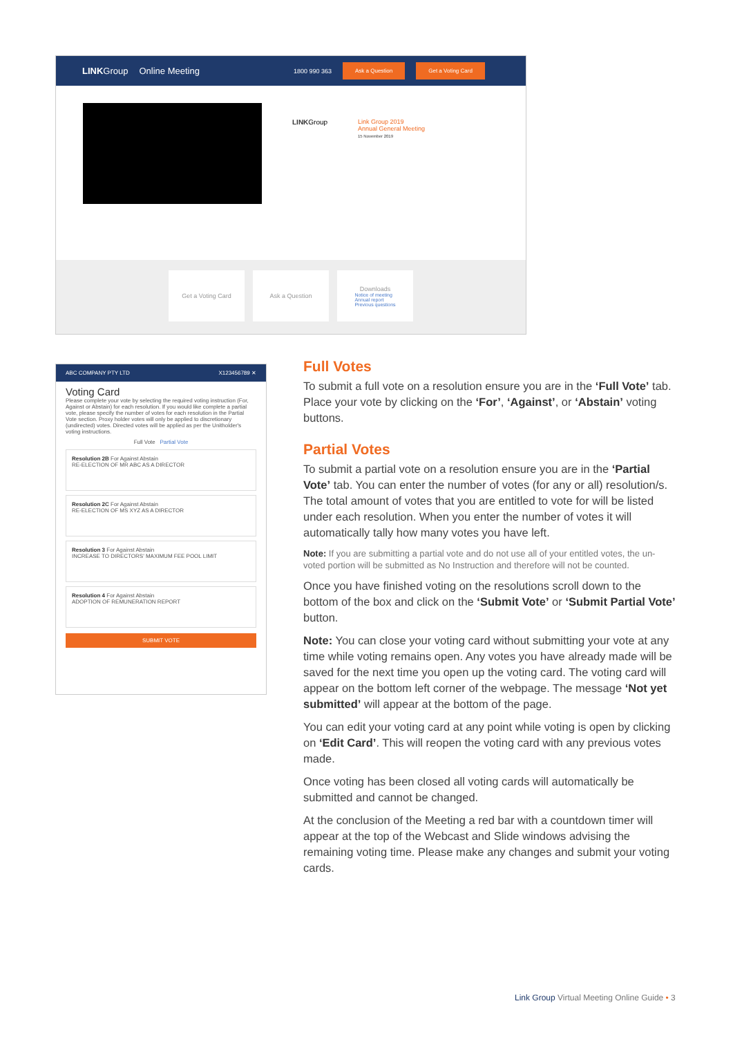LINKGroup Online Meeting 1800 990 363 Ask a Question Get a Voting Card
LINKGroup
Link Group 2019
Annual General Meeting
15 November 2019
Get a Voting Card Ask a Question Downloads
Notice of meeting
Annual report
Previous questions
ABC COMPANY PTY LTD X123456789 ✕
Voting Card
Please complete your vote by selecting the required voting instruction (For, Against or Abstain) for each resolution. If you would like complete a partial vote, please specify the number of votes for each resolution in the Partial Vote section. Proxy holder votes will only be applied to discretionary (undirected) votes. Directed votes will be applied as per the Unitholder's voting instructions.
Full Vote Partial Vote
Resolution 2B For Against Abstain
RE-ELECTION OF MR ABC AS A DIRECTOR
Resolution 2C For Against Abstain
RE-ELECTION OF MS XYZ AS A DIRECTOR
Resolution 3 For Against Abstain
INCREASE TO DIRECTORS' MAXIMUM FEE POOL LIMIT
Resolution 4 For Against Abstain
ADOPTION OF REMUNERATION REPORT
SUBMIT VOTE
Full Votes
To submit a full vote on a resolution ensure you are in the ‘Full Vote’ tab. Place your vote by clicking on the ‘For’, ‘Against’, or ‘Abstain’ voting buttons.
Partial Votes
To submit a partial vote on a resolution ensure you are in the ‘Partial Vote’ tab. You can enter the number of votes (for any or all) resolution/s. The total amount of votes that you are entitled to vote for will be listed under each resolution. When you enter the number of votes it will automatically tally how many votes you have left.
Note: If you are submitting a partial vote and do not use all of your entitled votes, the un-voted portion will be submitted as No Instruction and therefore will not be counted.
Once you have finished voting on the resolutions scroll down to the bottom of the box and click on the ‘Submit Vote’ or ‘Submit Partial Vote’ button.
Note: You can close your voting card without submitting your vote at any time while voting remains open. Any votes you have already made will be saved for the next time you open up the voting card. The voting card will appear on the bottom left corner of the webpage. The message ‘Not yet submitted’ will appear at the bottom of the page.
You can edit your voting card at any point while voting is open by clicking on ‘Edit Card’. This will reopen the voting card with any previous votes made.
Once voting has been closed all voting cards will automatically be submitted and cannot be changed.
At the conclusion of the Meeting a red bar with a countdown timer will appear at the top of the Webcast and Slide windows advising the remaining voting time. Please make any changes and submit your voting cards.
Link Group Virtual Meeting Online Guide • 3